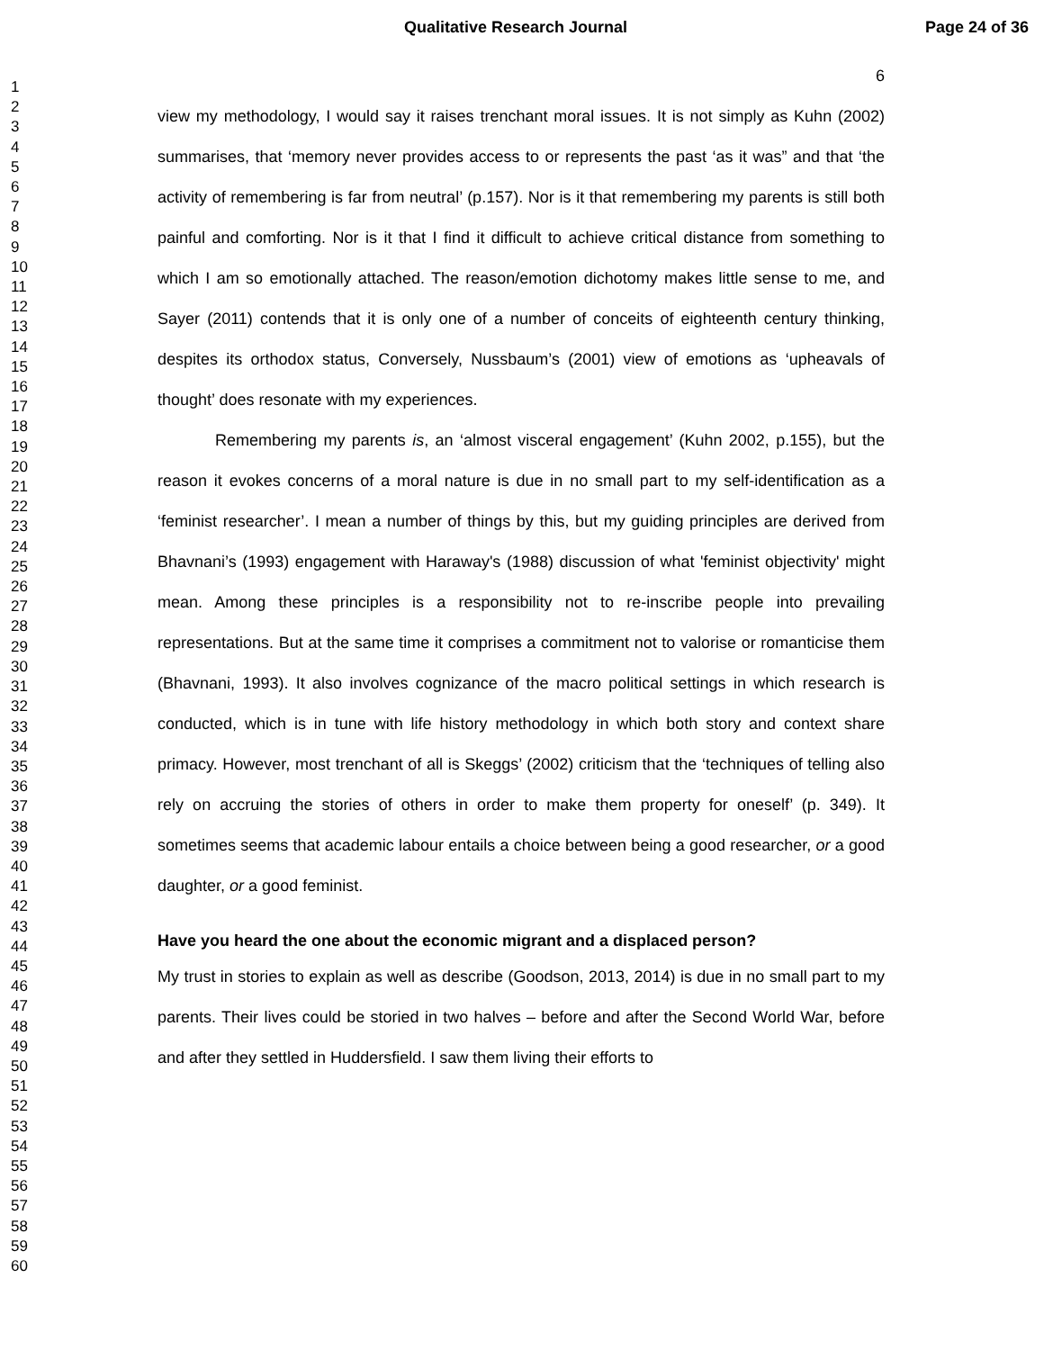Qualitative Research Journal Page 24 of 36
1
2
3
4
5
6
7
8
9
10
11
12
13
14
15
16
17
18
19
20
21
22
23
24
25
26
27
28
29
30
31
32
33
34
35
36
37
38
39
40
41
42
43
44
45
46
47
48
49
50
51
52
53
54
55
56
57
58
59
60
6
view my methodology, I would say it raises trenchant moral issues. It is not simply as Kuhn (2002) summarises, that ‘memory never provides access to or represents the past ‘as it was” and that ‘the activity of remembering is far from neutral’ (p.157). Nor is it that remembering my parents is still both painful and comforting. Nor is it that I find it difficult to achieve critical distance from something to which I am so emotionally attached. The reason/emotion dichotomy makes little sense to me, and Sayer (2011) contends that it is only one of a number of conceits of eighteenth century thinking, despites its orthodox status, Conversely, Nussbaum’s (2001) view of emotions as ‘upheavals of thought’ does resonate with my experiences.
Remembering my parents is, an ‘almost visceral engagement’ (Kuhn 2002, p.155), but the reason it evokes concerns of a moral nature is due in no small part to my self-identification as a ‘feminist researcher’. I mean a number of things by this, but my guiding principles are derived from Bhavnani’s (1993) engagement with Haraway's (1988) discussion of what 'feminist objectivity' might mean. Among these principles is a responsibility not to re-inscribe people into prevailing representations. But at the same time it comprises a commitment not to valorise or romanticise them (Bhavnani, 1993). It also involves cognizance of the macro political settings in which research is conducted, which is in tune with life history methodology in which both story and context share primacy. However, most trenchant of all is Skeggs’ (2002) criticism that the ‘techniques of telling also rely on accruing the stories of others in order to make them property for oneself’ (p. 349). It sometimes seems that academic labour entails a choice between being a good researcher, or a good daughter, or a good feminist.
Have you heard the one about the economic migrant and a displaced person?
My trust in stories to explain as well as describe (Goodson, 2013, 2014) is due in no small part to my parents. Their lives could be storied in two halves – before and after the Second World War, before and after they settled in Huddersfield. I saw them living their efforts to